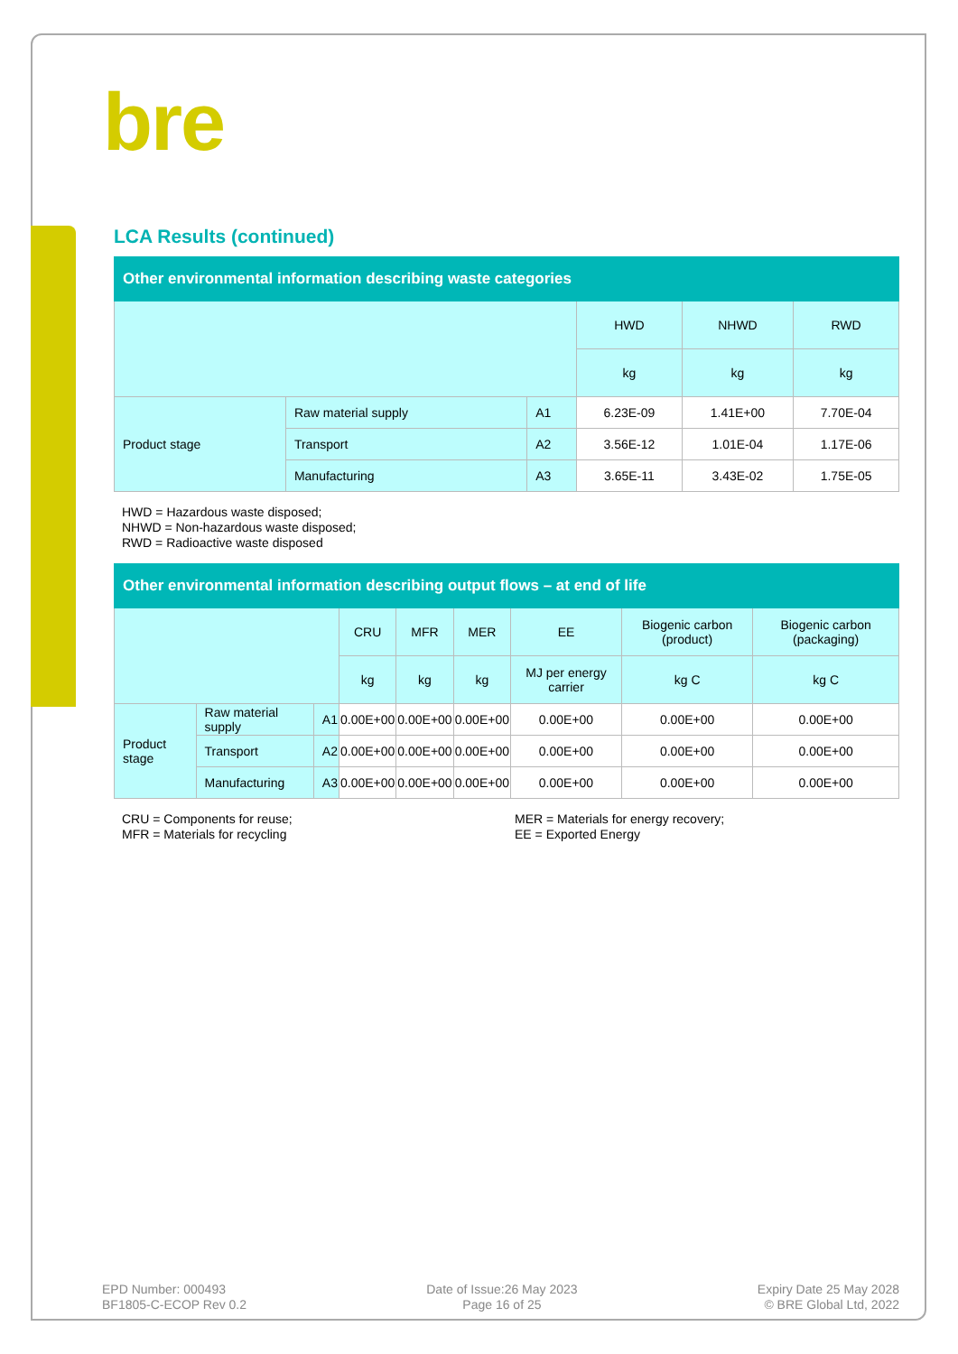bre
LCA Results (continued)
| Other environmental information describing waste categories | | | | | |
| --- | --- | --- | --- | --- | --- |
| | | | HWD | NHWD | RWD |
| | | | kg | kg | kg |
| Product stage | Raw material supply | A1 | 6.23E-09 | 1.41E+00 | 7.70E-04 |
| | Transport | A2 | 3.56E-12 | 1.01E-04 | 1.17E-06 |
| | Manufacturing | A3 | 3.65E-11 | 3.43E-02 | 1.75E-05 |
HWD = Hazardous waste disposed;
NHWD = Non-hazardous waste disposed;
RWD = Radioactive waste disposed
| Other environmental information describing output flows – at end of life | | | | | | | | |
| --- | --- | --- | --- | --- | --- | --- | --- | --- |
| | | | CRU | MFR | MER | EE | Biogenic carbon (product) | Biogenic carbon (packaging) |
| | | | kg | kg | kg | MJ per energy carrier | kg C | kg C |
| Product stage | Raw material supply | A1 | 0.00E+00 | 0.00E+00 | 0.00E+00 | 0.00E+00 | 0.00E+00 | 0.00E+00 |
| | Transport | A2 | 0.00E+00 | 0.00E+00 | 0.00E+00 | 0.00E+00 | 0.00E+00 | 0.00E+00 |
| | Manufacturing | A3 | 0.00E+00 | 0.00E+00 | 0.00E+00 | 0.00E+00 | 0.00E+00 | 0.00E+00 |
CRU = Components for reuse;
MFR = Materials for recycling
MER = Materials for energy recovery;
EE = Exported Energy
EPD Number: 000493
BF1805-C-ECOP Rev 0.2
Date of Issue:26 May 2023
Page 16 of 25
Expiry Date 25 May 2028
© BRE Global Ltd, 2022